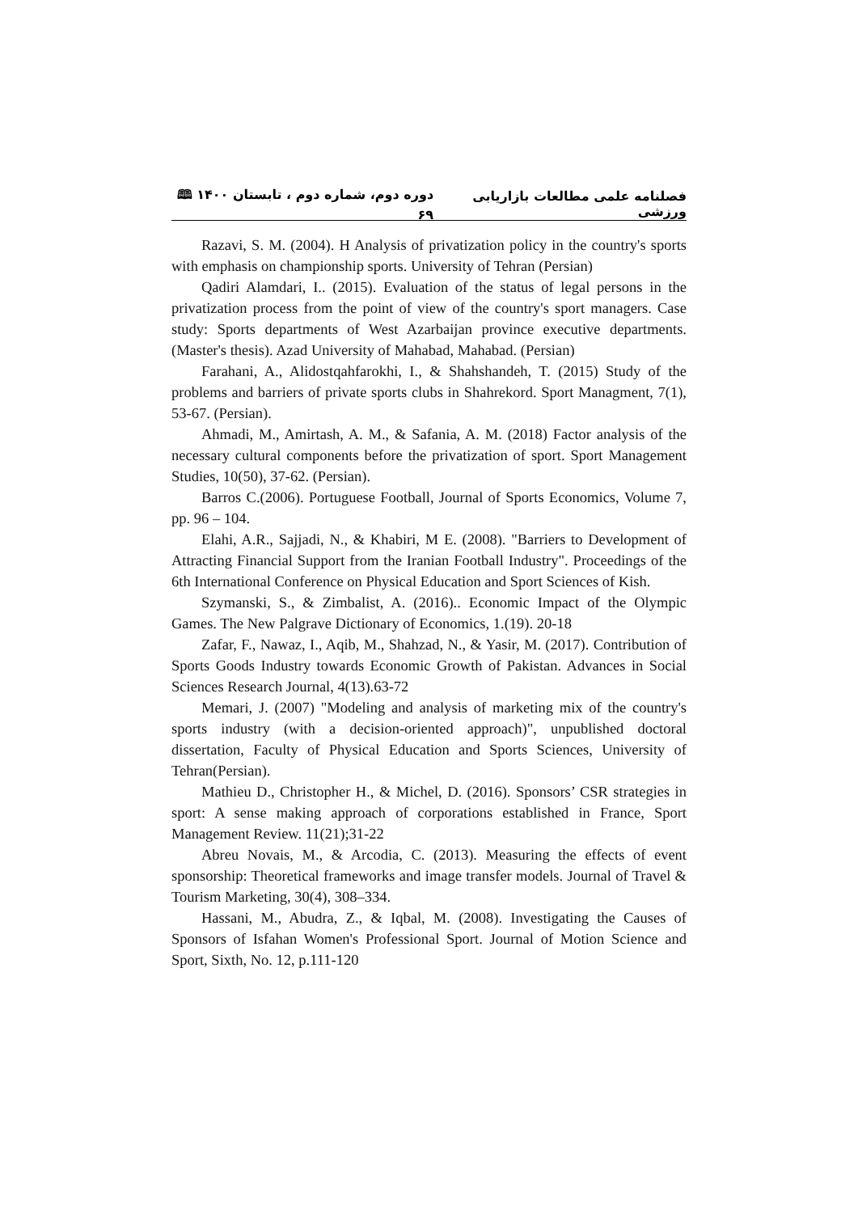فصلنامه علمی مطالعات بازاریابی ورزشی دوره دوم، شماره دوم ، تابستان ۱۴۰۰ 🕮 ۶۹
Razavi, S. M. (2004). H Analysis of privatization policy in the country's sports with emphasis on championship sports. University of Tehran (Persian)
Qadiri Alamdari, I.. (2015). Evaluation of the status of legal persons in the privatization process from the point of view of the country's sport managers. Case study: Sports departments of West Azarbaijan province executive departments. (Master's thesis). Azad University of Mahabad, Mahabad. (Persian)
Farahani, A., Alidostqahfarokhi, I., & Shahshandeh, T. (2015) Study of the problems and barriers of private sports clubs in Shahrekord. Sport Managment, 7(1), 53-67. (Persian).
Ahmadi, M., Amirtash, A. M., & Safania, A. M. (2018) Factor analysis of the necessary cultural components before the privatization of sport. Sport Management Studies, 10(50), 37-62. (Persian).
Barros C.(2006). Portuguese Football, Journal of Sports Economics, Volume 7, pp. 96 – 104.
Elahi, A.R., Sajjadi, N., & Khabiri, M E. (2008). "Barriers to Development of Attracting Financial Support from the Iranian Football Industry". Proceedings of the 6th International Conference on Physical Education and Sport Sciences of Kish.
Szymanski, S., & Zimbalist, A. (2016).. Economic Impact of the Olympic Games. The New Palgrave Dictionary of Economics, 1.(19). 20-18
Zafar, F., Nawaz, I., Aqib, M., Shahzad, N., & Yasir, M. (2017). Contribution of Sports Goods Industry towards Economic Growth of Pakistan. Advances in Social Sciences Research Journal, 4(13).63-72
Memari, J. (2007) "Modeling and analysis of marketing mix of the country's sports industry (with a decision-oriented approach)", unpublished doctoral dissertation, Faculty of Physical Education and Sports Sciences, University of Tehran(Persian).
Mathieu D., Christopher H., & Michel, D. (2016). Sponsors’ CSR strategies in sport: A sense making approach of corporations established in France, Sport Management Review. 11(21);31-22
Abreu Novais, M., & Arcodia, C. (2013). Measuring the effects of event sponsorship: Theoretical frameworks and image transfer models. Journal of Travel & Tourism Marketing, 30(4), 308–334.
Hassani, M., Abudra, Z., & Iqbal, M. (2008). Investigating the Causes of Sponsors of Isfahan Women's Professional Sport. Journal of Motion Science and Sport, Sixth, No. 12, p.111-120